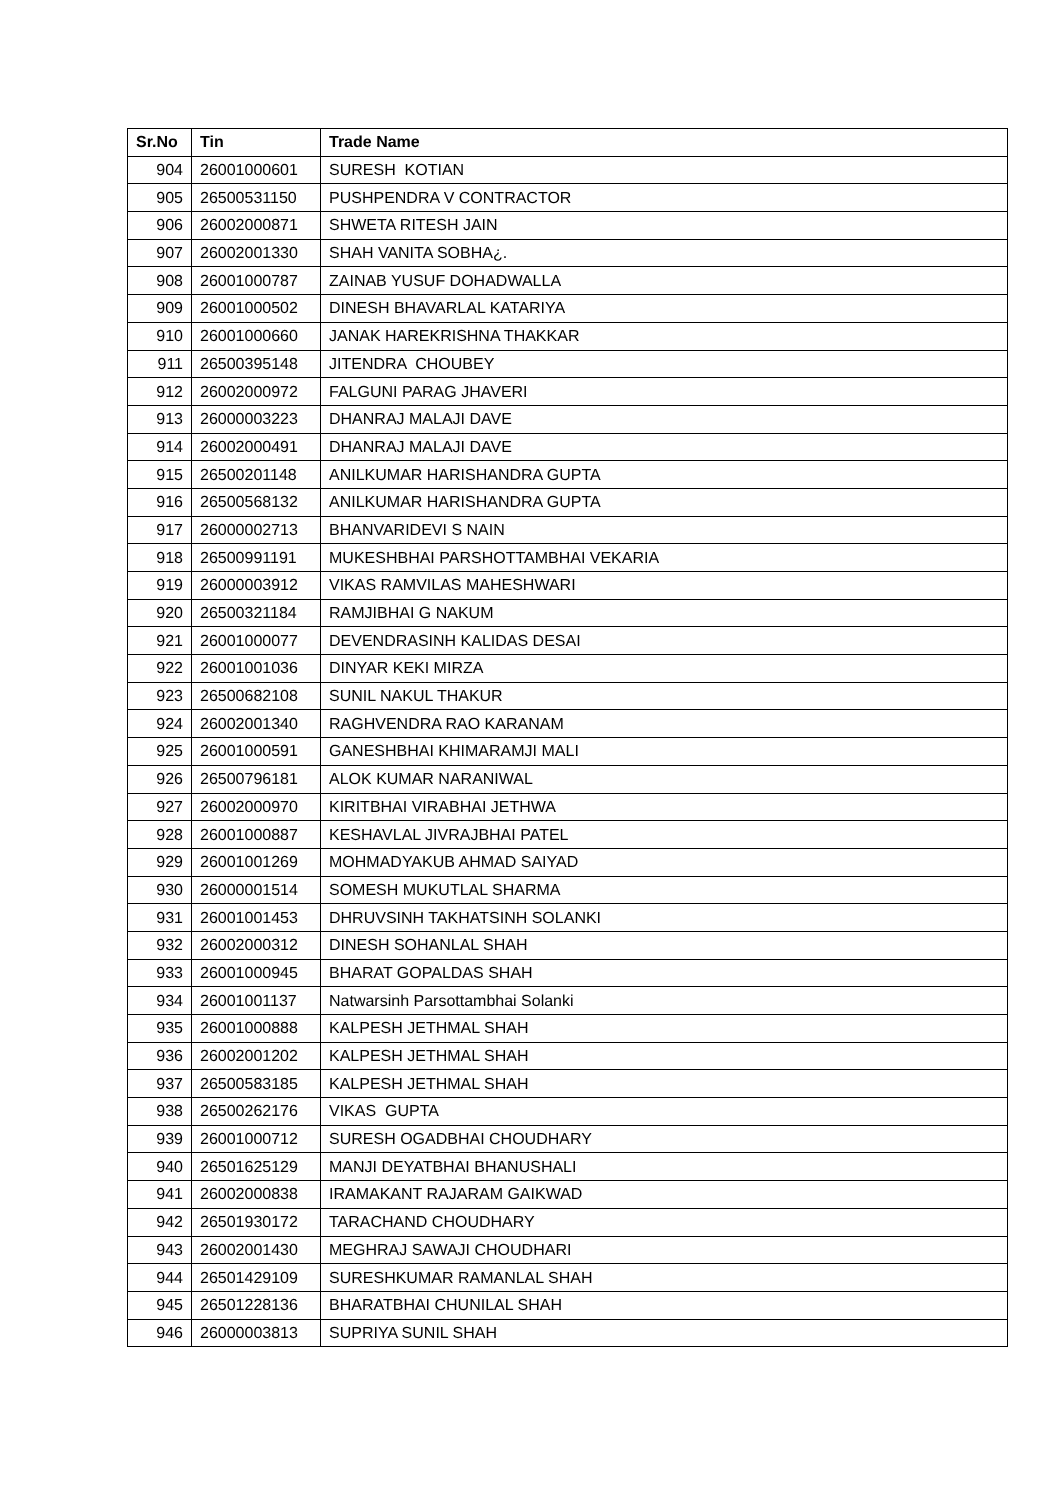| Sr.No | Tin | Trade Name |
| --- | --- | --- |
| 904 | 26001000601 | SURESH KOTIAN |
| 905 | 26500531150 | PUSHPENDRA V CONTRACTOR |
| 906 | 26002000871 | SHWETA RITESH JAIN |
| 907 | 26002001330 | SHAH VANITA SOBHA¿. |
| 908 | 26001000787 | ZAINAB YUSUF DOHADWALLA |
| 909 | 26001000502 | DINESH BHAVARLAL KATARIYA |
| 910 | 26001000660 | JANAK HAREKRISHNA THAKKAR |
| 911 | 26500395148 | JITENDRA CHOUBEY |
| 912 | 26002000972 | FALGUNI PARAG JHAVERI |
| 913 | 26000003223 | DHANRAJ MALAJI DAVE |
| 914 | 26002000491 | DHANRAJ MALAJI DAVE |
| 915 | 26500201148 | ANILKUMAR HARISHANDRA GUPTA |
| 916 | 26500568132 | ANILKUMAR HARISHANDRA GUPTA |
| 917 | 26000002713 | BHANVARIDEVI S NAIN |
| 918 | 26500991191 | MUKESHBHAI PARSHOTTAMBHAI VEKARIA |
| 919 | 26000003912 | VIKAS RAMVILAS MAHESHWARI |
| 920 | 26500321184 | RAMJIBHAI G NAKUM |
| 921 | 26001000077 | DEVENDRASINH KALIDAS DESAI |
| 922 | 26001001036 | DINYAR KEKI MIRZA |
| 923 | 26500682108 | SUNIL NAKUL THAKUR |
| 924 | 26002001340 | RAGHVENDRA RAO KARANAM |
| 925 | 26001000591 | GANESHBHAI KHIMARAMJI MALI |
| 926 | 26500796181 | ALOK KUMAR NARANIWAL |
| 927 | 26002000970 | KIRITBHAI VIRABHAI JETHWA |
| 928 | 26001000887 | KESHAVLAL JIVRAJBHAI PATEL |
| 929 | 26001001269 | MOHMADYAKUB AHMAD SAIYAD |
| 930 | 26000001514 | SOMESH MUKUTLAL SHARMA |
| 931 | 26001001453 | DHRUVSINH TAKHATSINH SOLANKI |
| 932 | 26002000312 | DINESH SOHANLAL SHAH |
| 933 | 26001000945 | BHARAT GOPALDAS SHAH |
| 934 | 26001001137 | Natwarsinh Parsottambhai Solanki |
| 935 | 26001000888 | KALPESH JETHMAL SHAH |
| 936 | 26002001202 | KALPESH JETHMAL SHAH |
| 937 | 26500583185 | KALPESH JETHMAL SHAH |
| 938 | 26500262176 | VIKAS GUPTA |
| 939 | 26001000712 | SURESH OGADBHAI CHOUDHARY |
| 940 | 26501625129 | MANJI DEYATBHAI BHANUSHALI |
| 941 | 26002000838 | IRAMAKANT RAJARAM GAIKWAD |
| 942 | 26501930172 | TARACHAND CHOUDHARY |
| 943 | 26002001430 | MEGHRAJ SAWAJI CHOUDHARI |
| 944 | 26501429109 | SURESHKUMAR RAMANLAL SHAH |
| 945 | 26501228136 | BHARATBHAI CHUNILAL SHAH |
| 946 | 26000003813 | SUPRIYA SUNIL SHAH |